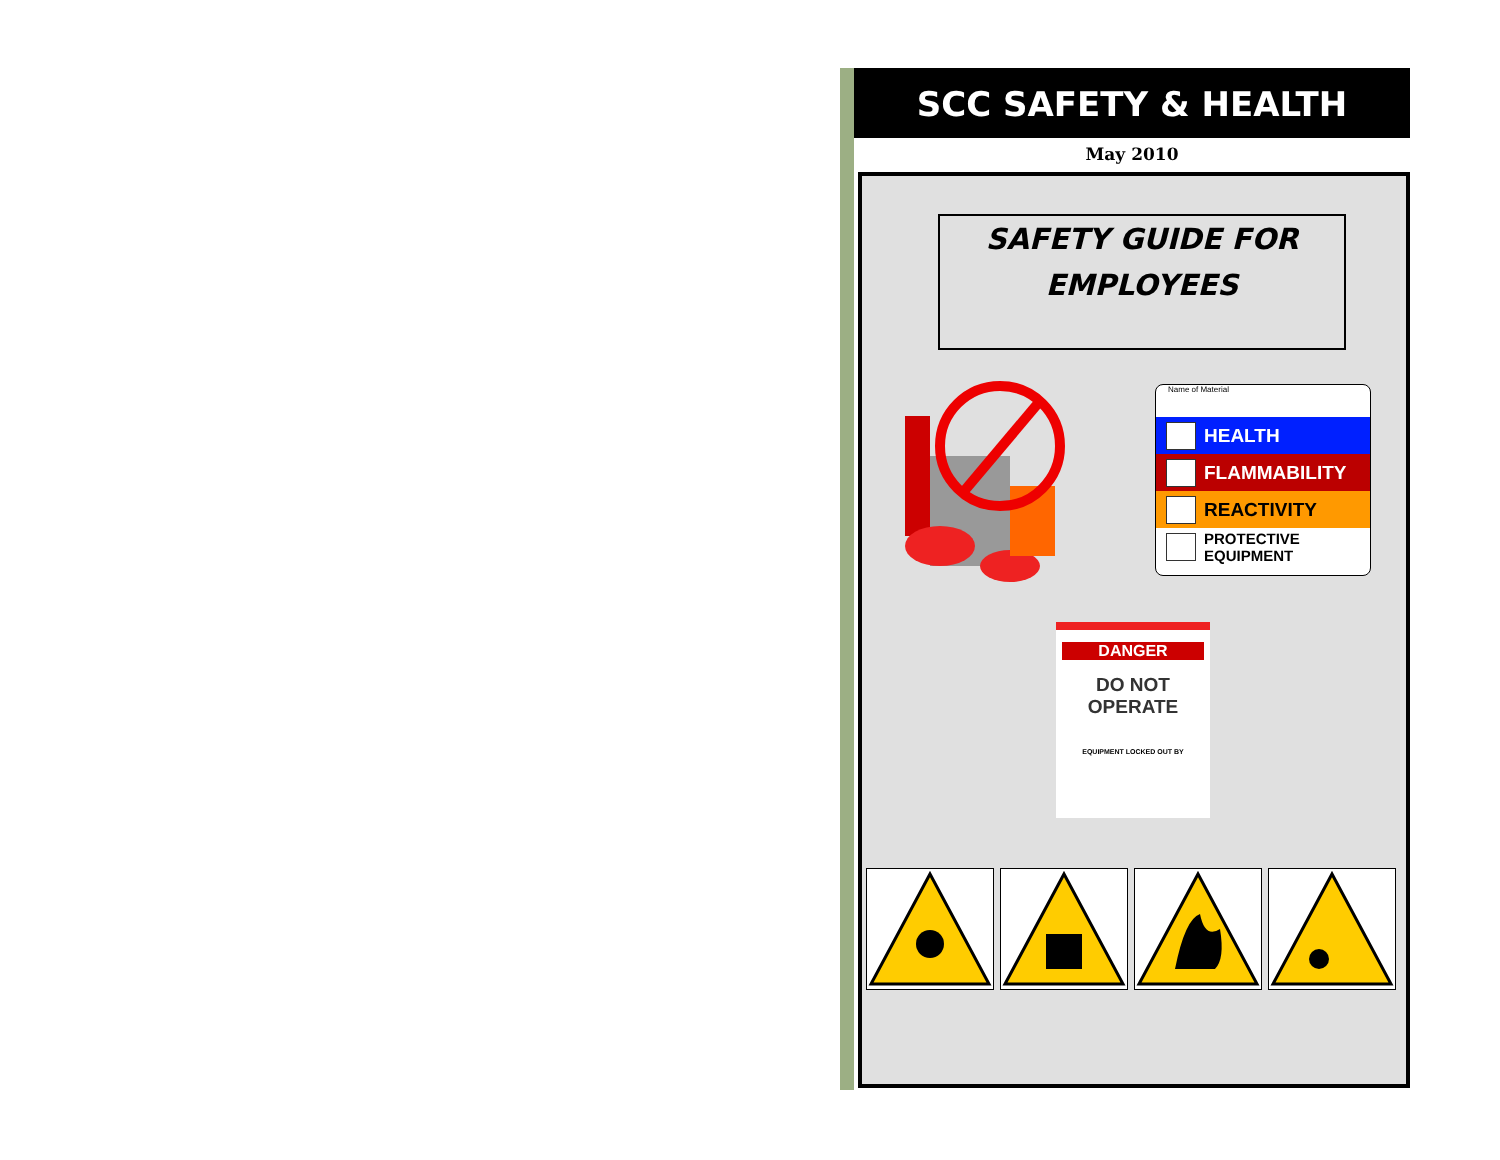SCC SAFETY & HEALTH
May 2010
SAFETY GUIDE FOR
EMPLOYEES
Name of Material
HEALTH
FLAMMABILITY
REACTIVITY
PROTECTIVE
EQUIPMENT
DANGER
DO NOT
OPERATE
EQUIPMENT LOCKED OUT BY